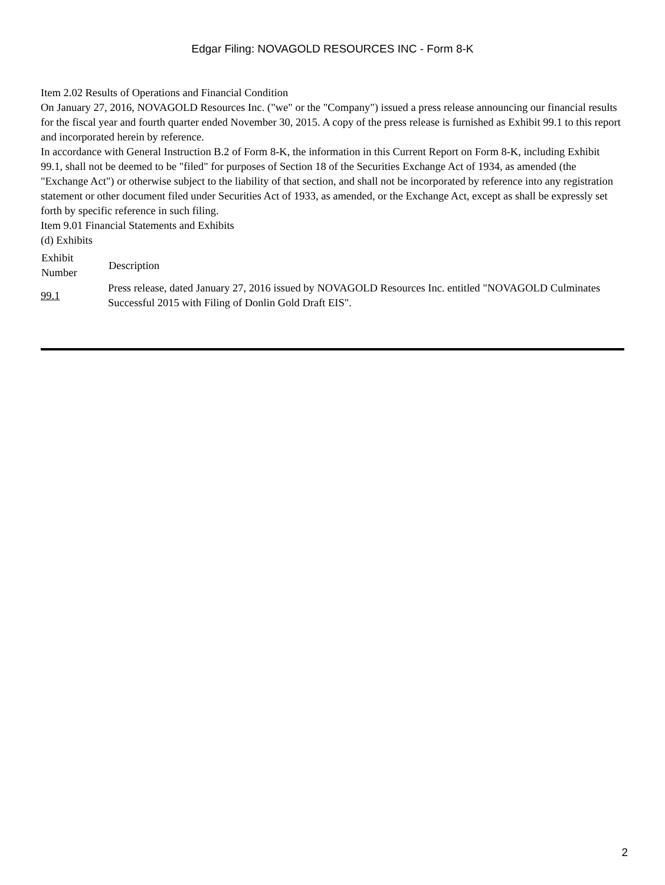Edgar Filing: NOVAGOLD RESOURCES INC - Form 8-K
Item 2.02 Results of Operations and Financial Condition
On January 27, 2016, NOVAGOLD Resources Inc. ("we" or the "Company") issued a press release announcing our financial results for the fiscal year and fourth quarter ended November 30, 2015. A copy of the press release is furnished as Exhibit 99.1 to this report and incorporated herein by reference.
In accordance with General Instruction B.2 of Form 8-K, the information in this Current Report on Form 8-K, including Exhibit 99.1, shall not be deemed to be "filed" for purposes of Section 18 of the Securities Exchange Act of 1934, as amended (the "Exchange Act") or otherwise subject to the liability of that section, and shall not be incorporated by reference into any registration statement or other document filed under Securities Act of 1933, as amended, or the Exchange Act, except as shall be expressly set forth by specific reference in such filing.
Item 9.01 Financial Statements and Exhibits
(d) Exhibits
| Exhibit Number | Description |
| --- | --- |
| 99.1 | Press release, dated January 27, 2016 issued by NOVAGOLD Resources Inc. entitled "NOVAGOLD Culminates Successful 2015 with Filing of Donlin Gold Draft EIS". |
2